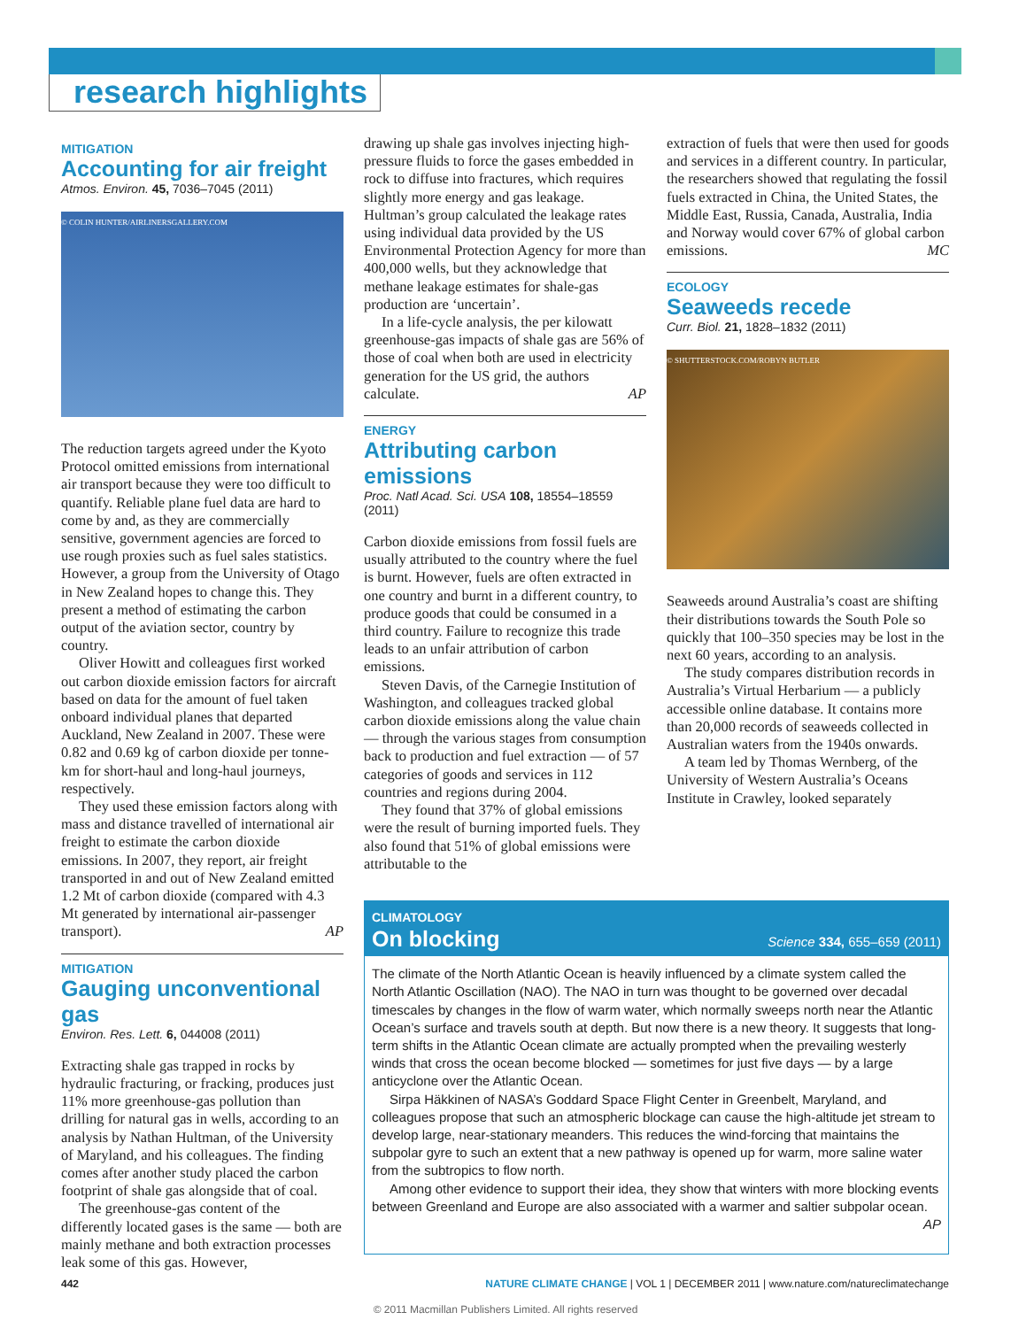research highlights
MITIGATION
Accounting for air freight
Atmos. Environ. 45, 7036–7045 (2011)
© COLIN HUNTER/AIRLINERSGALLERY.COM
The reduction targets agreed under the Kyoto Protocol omitted emissions from international air transport because they were too difficult to quantify. Reliable plane fuel data are hard to come by and, as they are commercially sensitive, government agencies are forced to use rough proxies such as fuel sales statistics. However, a group from the University of Otago in New Zealand hopes to change this. They present a method of estimating the carbon output of the aviation sector, country by country.
Oliver Howitt and colleagues first worked out carbon dioxide emission factors for aircraft based on data for the amount of fuel taken onboard individual planes that departed Auckland, New Zealand in 2007. These were 0.82 and 0.69 kg of carbon dioxide per tonne-km for short-haul and long-haul journeys, respectively.
They used these emission factors along with mass and distance travelled of international air freight to estimate the carbon dioxide emissions. In 2007, they report, air freight transported in and out of New Zealand emitted 1.2 Mt of carbon dioxide (compared with 4.3 Mt generated by international air-passenger transport). AP
MITIGATION
Gauging unconventional gas
Environ. Res. Lett. 6, 044008 (2011)
Extracting shale gas trapped in rocks by hydraulic fracturing, or fracking, produces just 11% more greenhouse-gas pollution than drilling for natural gas in wells, according to an analysis by Nathan Hultman, of the University of Maryland, and his colleagues. The finding comes after another study placed the carbon footprint of shale gas alongside that of coal.
The greenhouse-gas content of the differently located gases is the same — both are mainly methane and both extraction processes leak some of this gas. However,
drawing up shale gas involves injecting high-pressure fluids to force the gases embedded in rock to diffuse into fractures, which requires slightly more energy and gas leakage. Hultman’s group calculated the leakage rates using individual data provided by the US Environmental Protection Agency for more than 400,000 wells, but they acknowledge that methane leakage estimates for shale-gas production are ‘uncertain’.
In a life-cycle analysis, the per kilowatt greenhouse-gas impacts of shale gas are 56% of those of coal when both are used in electricity generation for the US grid, the authors calculate. AP
ENERGY
Attributing carbon emissions
Proc. Natl Acad. Sci. USA 108, 18554–18559 (2011)
Carbon dioxide emissions from fossil fuels are usually attributed to the country where the fuel is burnt. However, fuels are often extracted in one country and burnt in a different country, to produce goods that could be consumed in a third country. Failure to recognize this trade leads to an unfair attribution of carbon emissions.
Steven Davis, of the Carnegie Institution of Washington, and colleagues tracked global carbon dioxide emissions along the value chain — through the various stages from consumption back to production and fuel extraction — of 57 categories of goods and services in 112 countries and regions during 2004.
They found that 37% of global emissions were the result of burning imported fuels. They also found that 51% of global emissions were attributable to the
extraction of fuels that were then used for goods and services in a different country. In particular, the researchers showed that regulating the fossil fuels extracted in China, the United States, the Middle East, Russia, Canada, Australia, India and Norway would cover 67% of global carbon emissions. MC
ECOLOGY
Seaweeds recede
Curr. Biol. 21, 1828–1832 (2011)
© SHUTTERSTOCK.COM/ROBYN BUTLER
Seaweeds around Australia’s coast are shifting their distributions towards the South Pole so quickly that 100–350 species may be lost in the next 60 years, according to an analysis.
The study compares distribution records in Australia’s Virtual Herbarium — a publicly accessible online database. It contains more than 20,000 records of seaweeds collected in Australian waters from the 1940s onwards.
A team led by Thomas Wernberg, of the University of Western Australia’s Oceans Institute in Crawley, looked separately
CLIMATOLOGY
On blocking
Science 334, 655–659 (2011)
The climate of the North Atlantic Ocean is heavily influenced by a climate system called the North Atlantic Oscillation (NAO). The NAO in turn was thought to be governed over decadal timescales by changes in the flow of warm water, which normally sweeps north near the Atlantic Ocean’s surface and travels south at depth. But now there is a new theory. It suggests that long-term shifts in the Atlantic Ocean climate are actually prompted when the prevailing westerly winds that cross the ocean become blocked — sometimes for just five days — by a large anticyclone over the Atlantic Ocean.
Sirpa Häkkinen of NASA’s Goddard Space Flight Center in Greenbelt, Maryland, and colleagues propose that such an atmospheric blockage can cause the high-altitude jet stream to develop large, near-stationary meanders. This reduces the wind-forcing that maintains the subpolar gyre to such an extent that a new pathway is opened up for warm, more saline water from the subtropics to flow north.
Among other evidence to support their idea, they show that winters with more blocking events between Greenland and Europe are also associated with a warmer and saltier subpolar ocean. AP
442 NATURE CLIMATE CHANGE | VOL 1 | DECEMBER 2011 | www.nature.com/natureclimatechange
© 2011 Macmillan Publishers Limited. All rights reserved